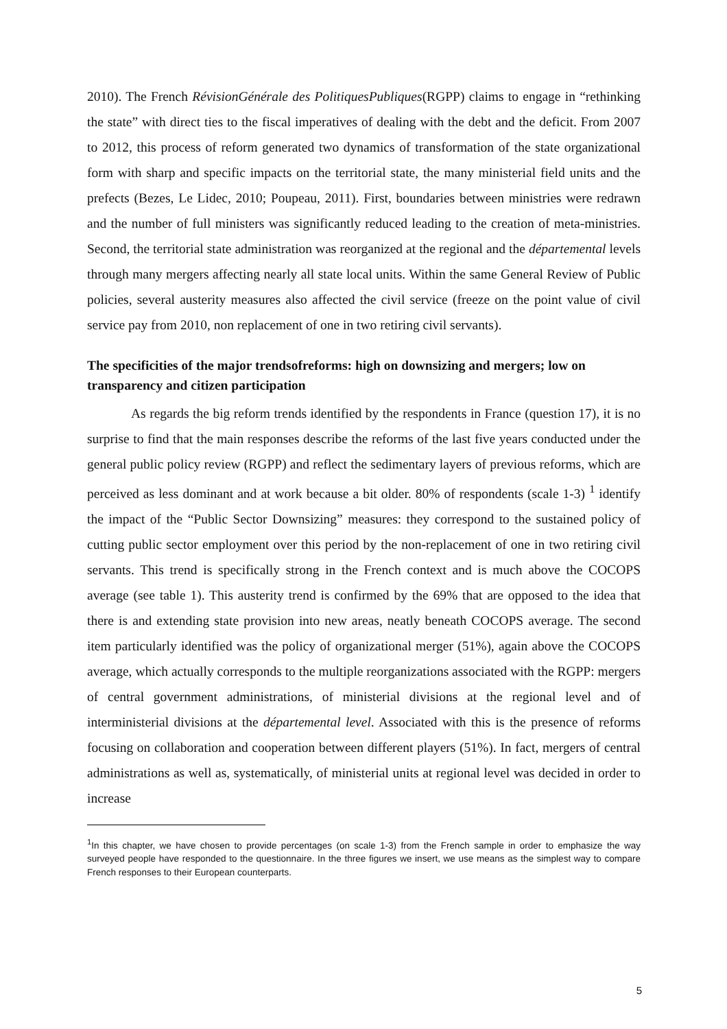2010). The French RévisionGénérale des PolitiquesPubliques(RGPP) claims to engage in “rethinking the state” with direct ties to the fiscal imperatives of dealing with the debt and the deficit. From 2007 to 2012, this process of reform generated two dynamics of transformation of the state organizational form with sharp and specific impacts on the territorial state, the many ministerial field units and the prefects (Bezes, Le Lidec, 2010; Poupeau, 2011). First, boundaries between ministries were redrawn and the number of full ministers was significantly reduced leading to the creation of meta-ministries. Second, the territorial state administration was reorganized at the regional and the départemental levels through many mergers affecting nearly all state local units. Within the same General Review of Public policies, several austerity measures also affected the civil service (freeze on the point value of civil service pay from 2010, non replacement of one in two retiring civil servants).
The specificities of the major trendsofreforms: high on downsizing and mergers; low on transparency and citizen participation
As regards the big reform trends identified by the respondents in France (question 17), it is no surprise to find that the main responses describe the reforms of the last five years conducted under the general public policy review (RGPP) and reflect the sedimentary layers of previous reforms, which are perceived as less dominant and at work because a bit older. 80% of respondents (scale 1-3) <sup>1</sup> identify the impact of the “Public Sector Downsizing” measures: they correspond to the sustained policy of cutting public sector employment over this period by the non-replacement of one in two retiring civil servants. This trend is specifically strong in the French context and is much above the COCOPS average (see table 1). This austerity trend is confirmed by the 69% that are opposed to the idea that there is and extending state provision into new areas, neatly beneath COCOPS average. The second item particularly identified was the policy of organizational merger (51%), again above the COCOPS average, which actually corresponds to the multiple reorganizations associated with the RGPP: mergers of central government administrations, of ministerial divisions at the regional level and of interministerial divisions at the départemental level. Associated with this is the presence of reforms focusing on collaboration and cooperation between different players (51%). In fact, mergers of central administrations as well as, systematically, of ministerial units at regional level was decided in order to increase
<sup>1</sup> In this chapter, we have chosen to provide percentages (on scale 1-3) from the French sample in order to emphasize the way surveyed people have responded to the questionnaire. In the three figures we insert, we use means as the simplest way to compare French responses to their European counterparts.
5